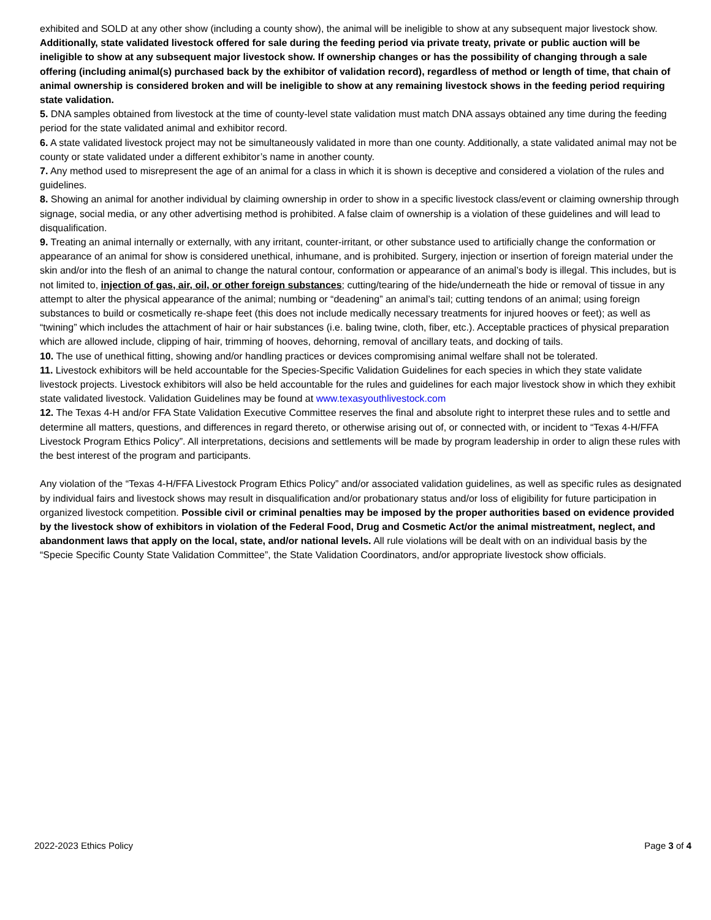exhibited and SOLD at any other show (including a county show), the animal will be ineligible to show at any subsequent major livestock show. Additionally, state validated livestock offered for sale during the feeding period via private treaty, private or public auction will be ineligible to show at any subsequent major livestock show. If ownership changes or has the possibility of changing through a sale offering (including animal(s) purchased back by the exhibitor of validation record), regardless of method or length of time, that chain of animal ownership is considered broken and will be ineligible to show at any remaining livestock shows in the feeding period requiring state validation.
5. DNA samples obtained from livestock at the time of county-level state validation must match DNA assays obtained any time during the feeding period for the state validated animal and exhibitor record.
6. A state validated livestock project may not be simultaneously validated in more than one county. Additionally, a state validated animal may not be county or state validated under a different exhibitor’s name in another county.
7. Any method used to misrepresent the age of an animal for a class in which it is shown is deceptive and considered a violation of the rules and guidelines.
8. Showing an animal for another individual by claiming ownership in order to show in a specific livestock class/event or claiming ownership through signage, social media, or any other advertising method is prohibited. A false claim of ownership is a violation of these guidelines and will lead to disqualification.
9. Treating an animal internally or externally, with any irritant, counter-irritant, or other substance used to artificially change the conformation or appearance of an animal for show is considered unethical, inhumane, and is prohibited. Surgery, injection or insertion of foreign material under the skin and/or into the flesh of an animal to change the natural contour, conformation or appearance of an animal’s body is illegal. This includes, but is not limited to, injection of gas, air, oil, or other foreign substances; cutting/tearing of the hide/underneath the hide or removal of tissue in any attempt to alter the physical appearance of the animal; numbing or “deadening” an animal’s tail; cutting tendons of an animal; using foreign substances to build or cosmetically re-shape feet (this does not include medically necessary treatments for injured hooves or feet); as well as “twining” which includes the attachment of hair or hair substances (i.e. baling twine, cloth, fiber, etc.). Acceptable practices of physical preparation which are allowed include, clipping of hair, trimming of hooves, dehorning, removal of ancillary teats, and docking of tails.
10. The use of unethical fitting, showing and/or handling practices or devices compromising animal welfare shall not be tolerated.
11. Livestock exhibitors will be held accountable for the Species-Specific Validation Guidelines for each species in which they state validate livestock projects. Livestock exhibitors will also be held accountable for the rules and guidelines for each major livestock show in which they exhibit state validated livestock. Validation Guidelines may be found at www.texasyouthlivestock.com
12. The Texas 4-H and/or FFA State Validation Executive Committee reserves the final and absolute right to interpret these rules and to settle and determine all matters, questions, and differences in regard thereto, or otherwise arising out of, or connected with, or incident to “Texas 4-H/FFA Livestock Program Ethics Policy”. All interpretations, decisions and settlements will be made by program leadership in order to align these rules with the best interest of the program and participants.
Any violation of the “Texas 4-H/FFA Livestock Program Ethics Policy” and/or associated validation guidelines, as well as specific rules as designated by individual fairs and livestock shows may result in disqualification and/or probationary status and/or loss of eligibility for future participation in organized livestock competition. Possible civil or criminal penalties may be imposed by the proper authorities based on evidence provided by the livestock show of exhibitors in violation of the Federal Food, Drug and Cosmetic Act/or the animal mistreatment, neglect, and abandonment laws that apply on the local, state, and/or national levels. All rule violations will be dealt with on an individual basis by the “Specie Specific County State Validation Committee”, the State Validation Coordinators, and/or appropriate livestock show officials.
2022-2023 Ethics Policy Page 3 of 4